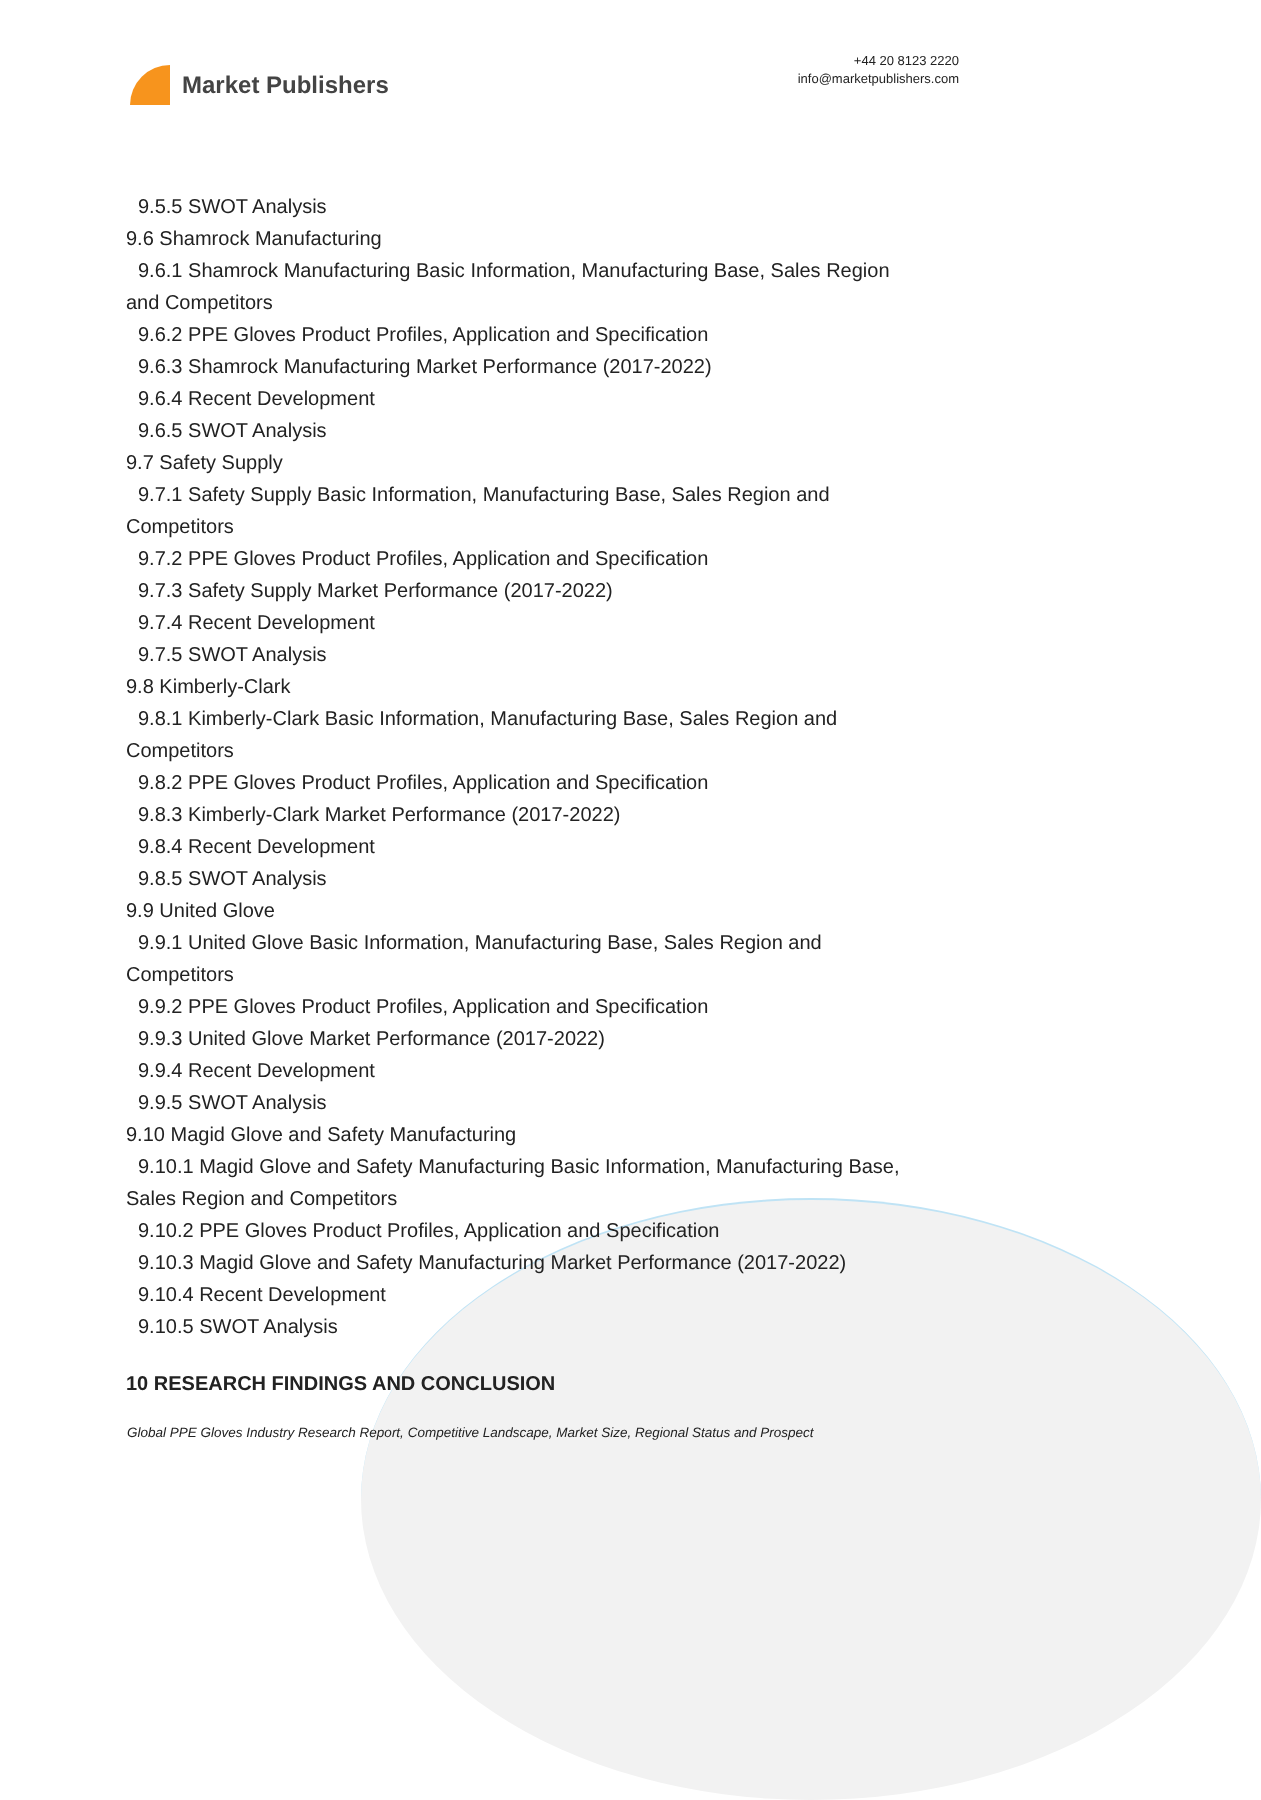Market Publishers
+44 20 8123 2220
info@marketpublishers.com
9.5.5 SWOT Analysis
9.6 Shamrock Manufacturing
9.6.1 Shamrock Manufacturing Basic Information, Manufacturing Base, Sales Region
and Competitors
9.6.2 PPE Gloves Product Profiles, Application and Specification
9.6.3 Shamrock Manufacturing Market Performance (2017-2022)
9.6.4 Recent Development
9.6.5 SWOT Analysis
9.7 Safety Supply
9.7.1 Safety Supply Basic Information, Manufacturing Base, Sales Region and
Competitors
9.7.2 PPE Gloves Product Profiles, Application and Specification
9.7.3 Safety Supply Market Performance (2017-2022)
9.7.4 Recent Development
9.7.5 SWOT Analysis
9.8 Kimberly-Clark
9.8.1 Kimberly-Clark Basic Information, Manufacturing Base, Sales Region and
Competitors
9.8.2 PPE Gloves Product Profiles, Application and Specification
9.8.3 Kimberly-Clark Market Performance (2017-2022)
9.8.4 Recent Development
9.8.5 SWOT Analysis
9.9 United Glove
9.9.1 United Glove Basic Information, Manufacturing Base, Sales Region and
Competitors
9.9.2 PPE Gloves Product Profiles, Application and Specification
9.9.3 United Glove Market Performance (2017-2022)
9.9.4 Recent Development
9.9.5 SWOT Analysis
9.10 Magid Glove and Safety Manufacturing
9.10.1 Magid Glove and Safety Manufacturing Basic Information, Manufacturing Base,
Sales Region and Competitors
9.10.2 PPE Gloves Product Profiles, Application and Specification
9.10.3 Magid Glove and Safety Manufacturing Market Performance (2017-2022)
9.10.4 Recent Development
9.10.5 SWOT Analysis
10 RESEARCH FINDINGS AND CONCLUSION
Global PPE Gloves Industry Research Report, Competitive Landscape, Market Size, Regional Status and Prospect